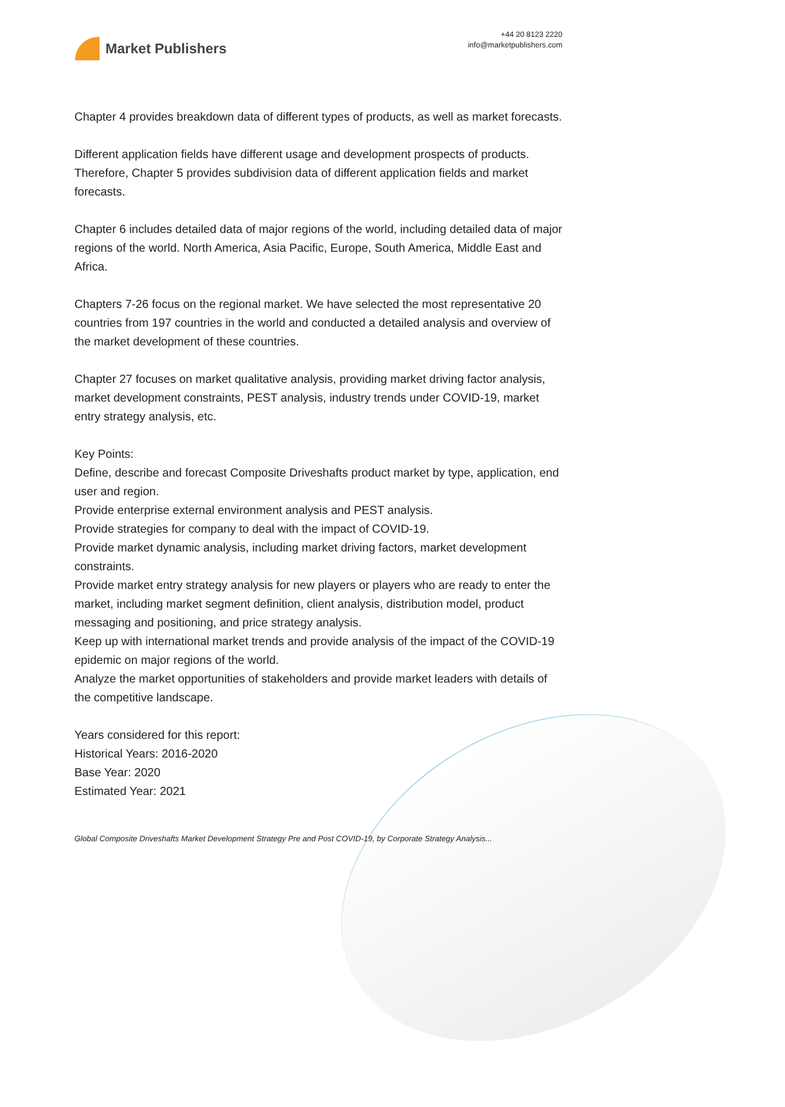Market Publishers
+44 20 8123 2220
info@marketpublishers.com
Chapter 4 provides breakdown data of different types of products, as well as market forecasts.
Different application fields have different usage and development prospects of products. Therefore, Chapter 5 provides subdivision data of different application fields and market forecasts.
Chapter 6 includes detailed data of major regions of the world, including detailed data of major regions of the world. North America, Asia Pacific, Europe, South America, Middle East and Africa.
Chapters 7-26 focus on the regional market. We have selected the most representative 20 countries from 197 countries in the world and conducted a detailed analysis and overview of the market development of these countries.
Chapter 27 focuses on market qualitative analysis, providing market driving factor analysis, market development constraints, PEST analysis, industry trends under COVID-19, market entry strategy analysis, etc.
Key Points:
Define, describe and forecast Composite Driveshafts product market by type, application, end user and region.
Provide enterprise external environment analysis and PEST analysis.
Provide strategies for company to deal with the impact of COVID-19.
Provide market dynamic analysis, including market driving factors, market development constraints.
Provide market entry strategy analysis for new players or players who are ready to enter the market, including market segment definition, client analysis, distribution model, product messaging and positioning, and price strategy analysis.
Keep up with international market trends and provide analysis of the impact of the COVID-19 epidemic on major regions of the world.
Analyze the market opportunities of stakeholders and provide market leaders with details of the competitive landscape.
Years considered for this report:
Historical Years: 2016-2020
Base Year: 2020
Estimated Year: 2021
Global Composite Driveshafts Market Development Strategy Pre and Post COVID-19, by Corporate Strategy Analysis...